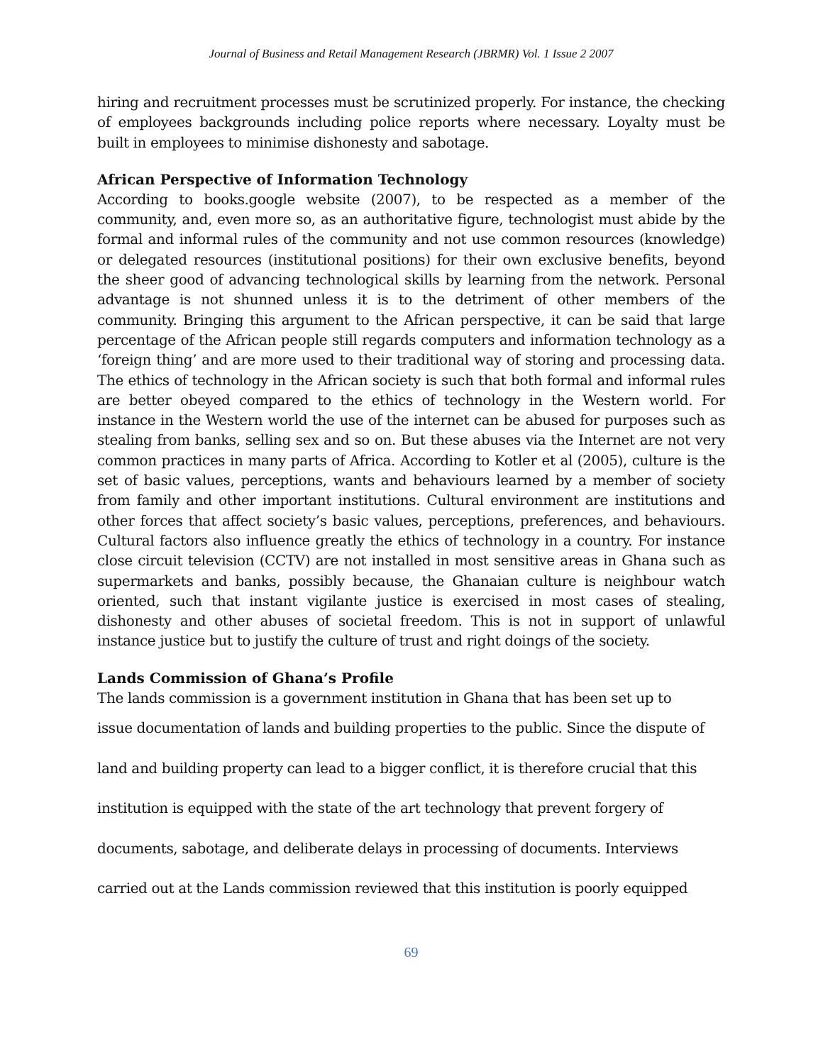Journal of Business and Retail Management Research (JBRMR) Vol. 1 Issue 2 2007
hiring and recruitment processes must be scrutinized properly. For instance, the checking of employees backgrounds including police reports where necessary. Loyalty must be built in employees to minimise dishonesty and sabotage.
African Perspective of Information Technology
According to books.google website (2007), to be respected as a member of the community, and, even more so, as an authoritative figure, technologist must abide by the formal and informal rules of the community and not use common resources (knowledge) or delegated resources (institutional positions) for their own exclusive benefits, beyond the sheer good of advancing technological skills by learning from the network. Personal advantage is not shunned unless it is to the detriment of other members of the community. Bringing this argument to the African perspective, it can be said that large percentage of the African people still regards computers and information technology as a ‘foreign thing’ and are more used to their traditional way of storing and processing data. The ethics of technology in the African society is such that both formal and informal rules are better obeyed compared to the ethics of technology in the Western world. For instance in the Western world the use of the internet can be abused for purposes such as stealing from banks, selling sex and so on. But these abuses via the Internet are not very common practices in many parts of Africa. According to Kotler et al (2005), culture is the set of basic values, perceptions, wants and behaviours learned by a member of society from family and other important institutions. Cultural environment are institutions and other forces that affect society’s basic values, perceptions, preferences, and behaviours. Cultural factors also influence greatly the ethics of technology in a country. For instance close circuit television (CCTV) are not installed in most sensitive areas in Ghana such as supermarkets and banks, possibly because, the Ghanaian culture is neighbour watch oriented, such that instant vigilante justice is exercised in most cases of stealing, dishonesty and other abuses of societal freedom. This is not in support of unlawful instance justice but to justify the culture of trust and right doings of the society.
Lands Commission of Ghana’s Profile
The lands commission is a government institution in Ghana that has been set up to
issue documentation of lands and building properties to the public. Since the dispute of
land and building property can lead to a bigger conflict, it is therefore crucial that this
institution is equipped with the state of the art technology that prevent forgery of
documents, sabotage, and deliberate delays in processing of documents. Interviews
carried out at the Lands commission reviewed that this institution is poorly equipped
69